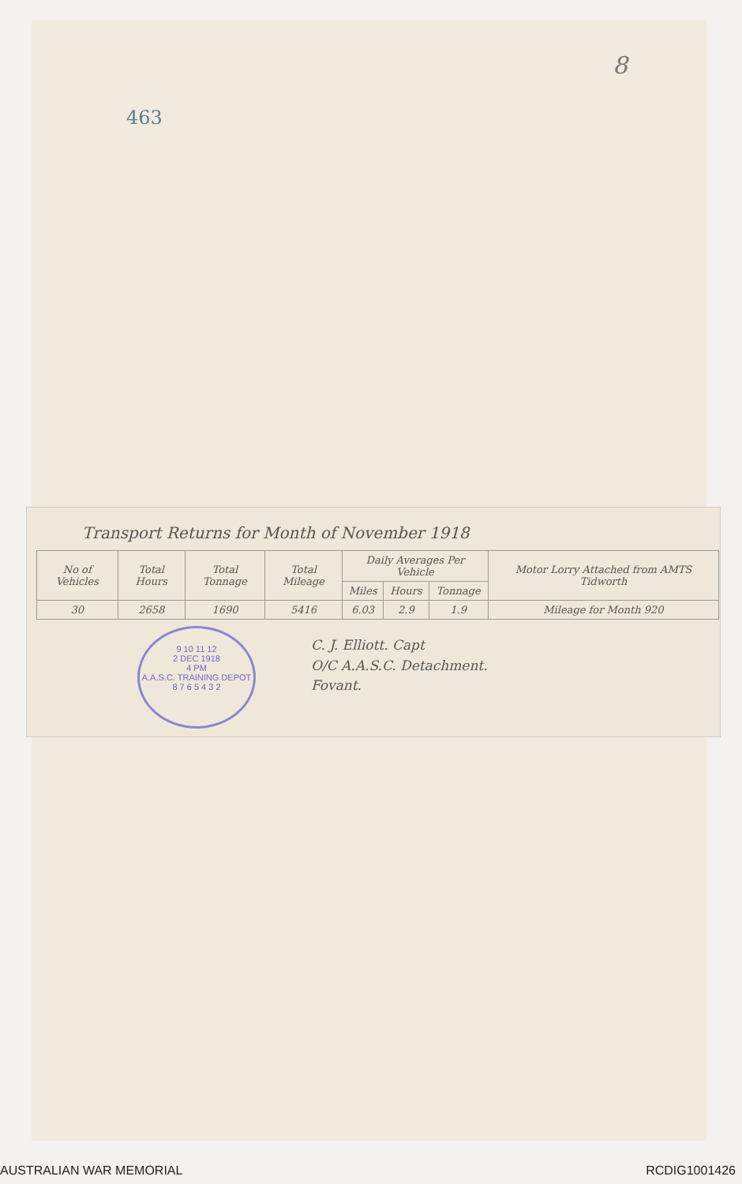463
8
Transport Returns for Month of November 1918
| No of Vehicles | Total Hours | Total Tonnage | Total Mileage | Daily Averages Per Vehicle | | | Motor Lorry Attached from AMTS Tidworth |
| --- | --- | --- | --- | --- | --- | --- | --- |
| | | | | Miles | Hours | Tonnage | |
| 30 | 2658 | 1690 | 5416 | 6.03 | 2.9 | 1.9 | Mileage for Month 920 |
9 10 11 12
2 DEC 1918
4 PM
A.A.S.C. TRAINING DEPOT
8 7 6 5 4 3 2
C. J. Elliott. Capt
O/C A.A.S.C. Detachment.
Fovant.
AUSTRALIAN WAR MEMORIAL RCDIG1001426